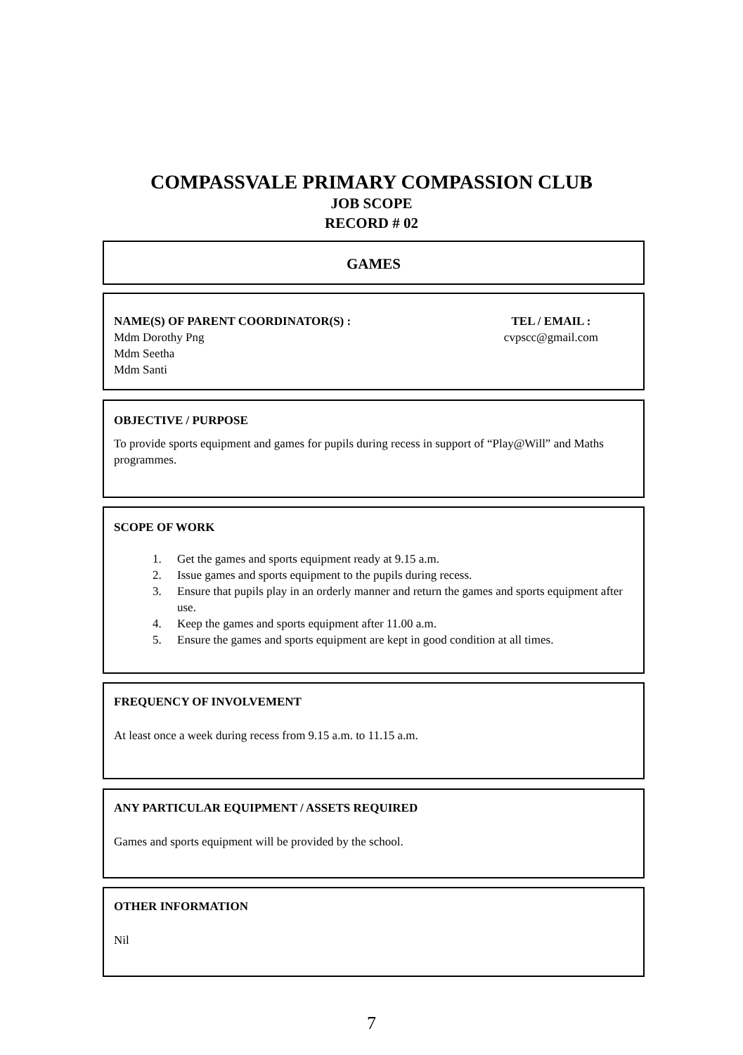COMPASSVALE PRIMARY COMPASSION CLUB
JOB SCOPE
RECORD # 02
GAMES
NAME(S) OF PARENT COORDINATOR(S) :
Mdm Dorothy Png
Mdm Seetha
Mdm Santi
TEL / EMAIL :
cvpscc@gmail.com
OBJECTIVE / PURPOSE
To provide sports equipment and games for pupils during recess in support of “Play@Will” and Maths programmes.
SCOPE OF WORK
1. Get the games and sports equipment ready at 9.15 a.m.
2. Issue games and sports equipment to the pupils during recess.
3. Ensure that pupils play in an orderly manner and return the games and sports equipment after use.
4. Keep the games and sports equipment after 11.00 a.m.
5. Ensure the games and sports equipment are kept in good condition at all times.
FREQUENCY OF INVOLVEMENT
At least once a week during recess from 9.15 a.m. to 11.15 a.m.
ANY PARTICULAR EQUIPMENT / ASSETS REQUIRED
Games and sports equipment will be provided by the school.
OTHER INFORMATION
Nil
7